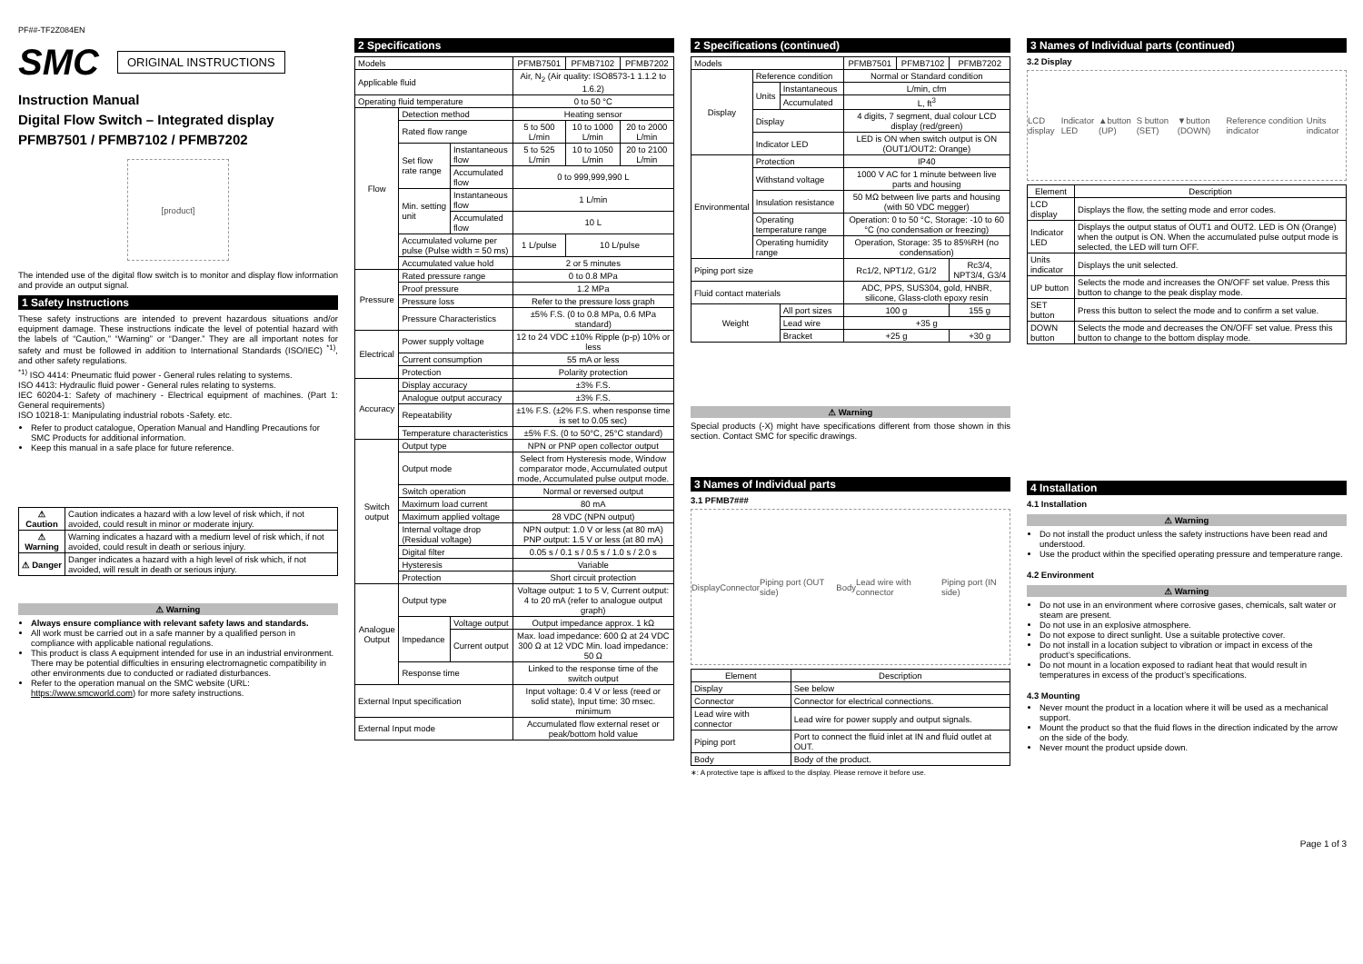PF##-TF2Z084EN
SMC
ORIGINAL INSTRUCTIONS
Instruction Manual
Digital Flow Switch – Integrated display
PFMB7501 / PFMB7102 / PFMB7202
[product]
The intended use of the digital flow switch is to monitor and display flow information and provide an output signal.
1 Safety Instructions
These safety instructions are intended to prevent hazardous situations and/or equipment damage. These instructions indicate the level of potential hazard with the labels of “Caution,” “Warning” or “Danger.” They are all important notes for safety and must be followed in addition to International Standards (ISO/IEC) <sup>*1)</sup>, and other safety regulations.
<sup>*1)</sup> ISO 4414: Pneumatic fluid power - General rules relating to systems.
ISO 4413: Hydraulic fluid power - General rules relating to systems.
IEC 60204-1: Safety of machinery - Electrical equipment of machines. (Part 1: General requirements)
ISO 10218-1: Manipulating industrial robots -Safety. etc.
Refer to product catalogue, Operation Manual and Handling Precautions for SMC Products for additional information.
Keep this manual in a safe place for future reference.
| ⚠ Caution | Caution indicates a hazard with a low level of risk which, if not avoided, could result in minor or moderate injury. |
| ⚠ Warning | Warning indicates a hazard with a medium level of risk which, if not avoided, could result in death or serious injury. |
| ⚠ Danger | Danger indicates a hazard with a high level of risk which, if not avoided, will result in death or serious injury. |
⚠ Warning
Always ensure compliance with relevant safety laws and standards.
All work must be carried out in a safe manner by a qualified person in compliance with applicable national regulations.
This product is class A equipment intended for use in an industrial environment. There may be potential difficulties in ensuring electromagnetic compatibility in other environments due to conducted or radiated disturbances.
Refer to the operation manual on the SMC website (URL: https://www.smcworld.com) for more safety instructions.
2 Specifications
| Models | | | PFMB7501 | PFMB7102 | PFMB7202 |
| Applicable fluid | | | Air, N<sub>2</sub> (Air quality: ISO8573-1 1.1.2 to 1.6.2) | | |
| Operating fluid temperature | | | 0 to 50 °C | | |
| Flow | Detection method | | Heating sensor | | |
| | Rated flow range | | 5 to 500 L/min | 10 to 1000 L/min | 20 to 2000 L/min |
| | Set flow rate range | Instantaneous flow | 5 to 525 L/min | 10 to 1050 L/min | 20 to 2100 L/min |
| | | Accumulated flow | 0 to 999,999,990 L | | |
| | Min. setting unit | Instantaneous flow | 1 L/min | | |
| | | Accumulated flow | 10 L | | |
| | Accumulated volume per pulse (Pulse width = 50 ms) | | 1 L/pulse | 10 L/pulse | |
| | Accumulated value hold | | 2 or 5 minutes | | |
| Pressure | Rated pressure range | | 0 to 0.8 MPa | | |
| | Proof pressure | | 1.2 MPa | | |
| | Pressure loss | | Refer to the pressure loss graph | | |
| | Pressure Characteristics | | ±5% F.S. (0 to 0.8 MPa, 0.6 MPa standard) | | |
| Electrical | Power supply voltage | | 12 to 24 VDC ±10% Ripple (p-p) 10% or less | | |
| | Current consumption | | 55 mA or less | | |
| | Protection | | Polarity protection | | |
| Accuracy | Display accuracy | | ±3% F.S. | | |
| | Analogue output accuracy | | ±3% F.S. | | |
| | Repeatability | | ±1% F.S. (±2% F.S. when response time is set to 0.05 sec) | | |
| | Temperature characteristics | | ±5% F.S. (0 to 50°C, 25°C standard) | | |
| Switch output | Output type | | NPN or PNP open collector output | | |
| | Output mode | | Select from Hysteresis mode, Window comparator mode, Accumulated output mode, Accumulated pulse output mode. | | |
| | Switch operation | | Normal or reversed output | | |
| | Maximum load current | | 80 mA | | |
| | Maximum applied voltage | | 28 VDC (NPN output) | | |
| | Internal voltage drop (Residual voltage) | | NPN output: 1.0 V or less (at 80 mA) PNP output: 1.5 V or less (at 80 mA) | | |
| | Digital filter | | 0.05 s / 0.1 s / 0.5 s / 1.0 s / 2.0 s | | |
| | Hysteresis | | Variable | | |
| | Protection | | Short circuit protection | | |
| Analogue Output | Output type | | Voltage output: 1 to 5 V, Current output: 4 to 20 mA (refer to analogue output graph) | | |
| | Impedance | Voltage output | Output impedance approx. 1 kΩ | | |
| | | Current output | Max. load impedance: 600 Ω at 24 VDC 300 Ω at 12 VDC Min. load impedance: 50 Ω | | |
| | Response time | | Linked to the response time of the switch output | | |
| External Input specification | | | Input voltage: 0.4 V or less (reed or solid state), Input time: 30 msec. minimum | | |
| External Input mode | | | Accumulated flow external reset or peak/bottom hold value | | |
2 Specifications (continued)
| Models | | | PFMB7501 | PFMB7102 | PFMB7202 |
| Display | Reference condition | | Normal or Standard condition | | |
| | Units | Instantaneous | L/min, cfm | | |
| | | Accumulated | L, ft<sup>3</sup> | | |
| | Display | | 4 digits, 7 segment, dual colour LCD display (red/green) | | |
| | Indicator LED | | LED is ON when switch output is ON (OUT1/OUT2: Orange) | | |
| Environmental | Protection | | IP40 | | |
| | Withstand voltage | | 1000 V AC for 1 minute between live parts and housing | | |
| | Insulation resistance | | 50 MΩ between live parts and housing (with 50 VDC megger) | | |
| | Operating temperature range | | Operation: 0 to 50 °C, Storage: -10 to 60 °C (no condensation or freezing) | | |
| | Operating humidity range | | Operation, Storage: 35 to 85%RH (no condensation) | | |
| Piping port size | | | Rc1/2, NPT1/2, G1/2 | | Rc3/4, NPT3/4, G3/4 |
| Fluid contact materials | | | ADC, PPS, SUS304, gold, HNBR, silicone, Glass-cloth epoxy resin | | |
| Weight | | All port sizes | 100 g | | 155 g |
| | | Lead wire | +35 g | | |
| | | Bracket | +25 g | | +30 g |
⚠ Warning
Special products (-X) might have specifications different from those shown in this section. Contact SMC for specific drawings.
3 Names of Individual parts
3.1 PFMB7###
Display Connector Piping port (OUT side) Body Lead wire with connector Piping port (IN side)
| Element | Description |
| Display | See below |
| Connector | Connector for electrical connections. |
| Lead wire with connector | Lead wire for power supply and output signals. |
| Piping port | Port to connect the fluid inlet at IN and fluid outlet at OUT. |
| Body | Body of the product. |
∗: A protective tape is affixed to the display. Please remove it before use.
3 Names of Individual parts (continued)
3.2 Display
LCD display Indicator LED ▲button (UP) S button (SET) ▼button (DOWN) Reference condition indicator Units indicator
| Element | Description |
| LCD display | Displays the flow, the setting mode and error codes. |
| Indicator LED | Displays the output status of OUT1 and OUT2. LED is ON (Orange) when the output is ON. When the accumulated pulse output mode is selected, the LED will turn OFF. |
| Units indicator | Displays the unit selected. |
| UP button | Selects the mode and increases the ON/OFF set value. Press this button to change to the peak display mode. |
| SET button | Press this button to select the mode and to confirm a set value. |
| DOWN button | Selects the mode and decreases the ON/OFF set value. Press this button to change to the bottom display mode. |
4 Installation
4.1 Installation
⚠ Warning
Do not install the product unless the safety instructions have been read and understood.
Use the product within the specified operating pressure and temperature range.
4.2 Environment
⚠ Warning
Do not use in an environment where corrosive gases, chemicals, salt water or steam are present.
Do not use in an explosive atmosphere.
Do not expose to direct sunlight. Use a suitable protective cover.
Do not install in a location subject to vibration or impact in excess of the product’s specifications.
Do not mount in a location exposed to radiant heat that would result in temperatures in excess of the product’s specifications.
4.3 Mounting
Never mount the product in a location where it will be used as a mechanical support.
Mount the product so that the fluid flows in the direction indicated by the arrow on the side of the body.
Never mount the product upside down.
Page 1 of 3